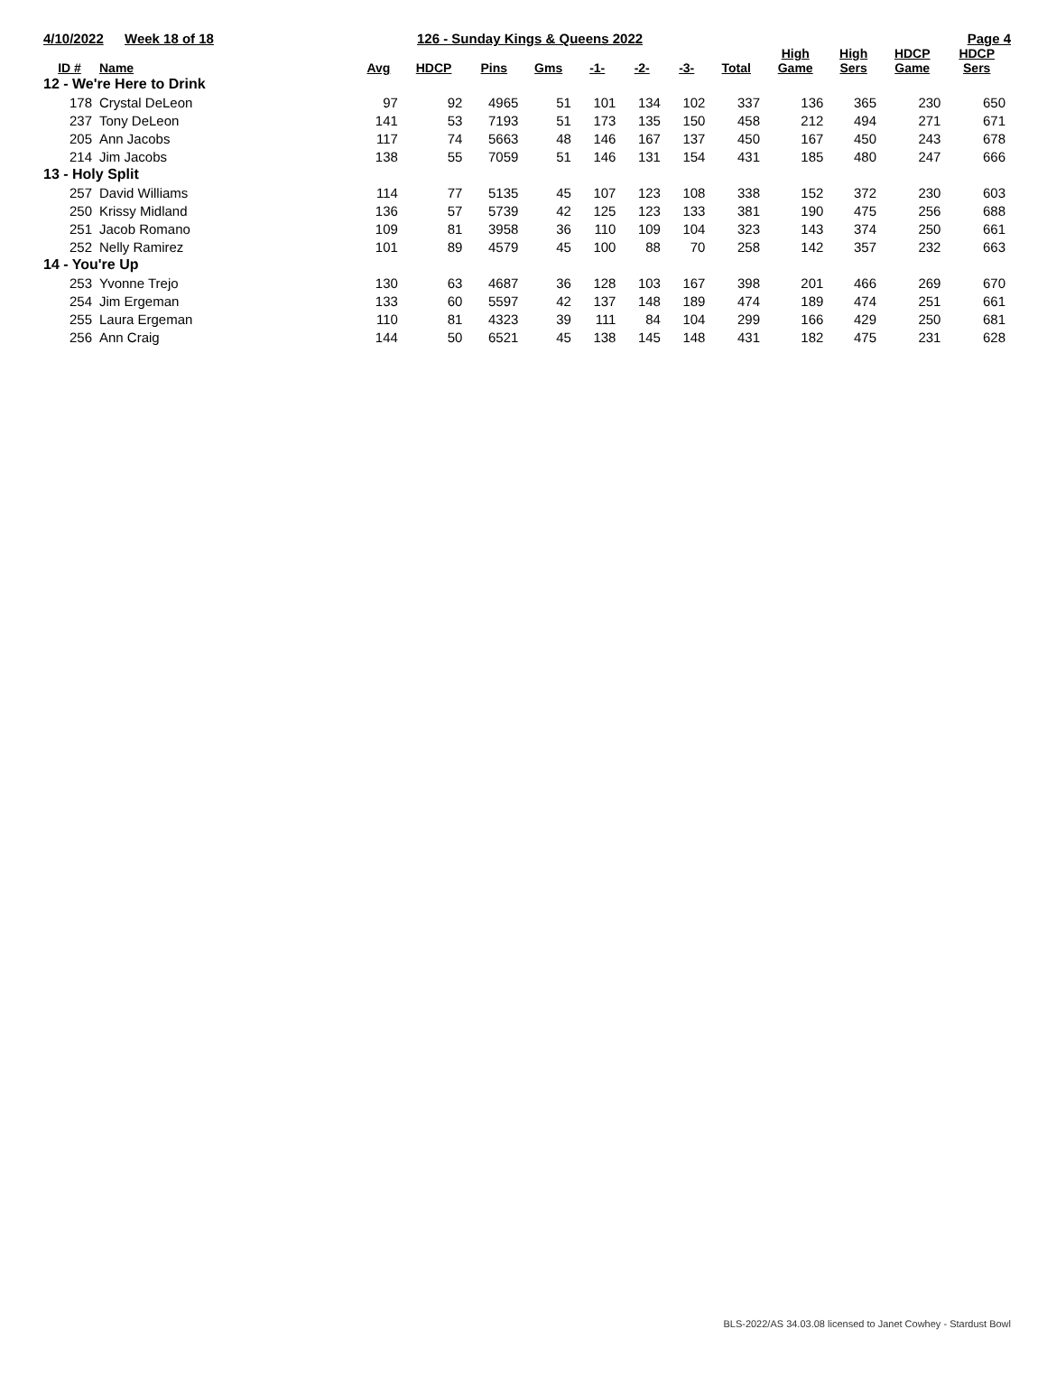4/10/2022 Week 18 of 18 126 - Sunday Kings & Queens 2022 Page 4
| ID # | Name | Avg | HDCP | Pins | Gms | -1- | -2- | -3- | Total | High Game | High Sers | HDCP Game | HDCP Sers |
| --- | --- | --- | --- | --- | --- | --- | --- | --- | --- | --- | --- | --- | --- |
| 12 - We're Here to Drink | | | | | | | | | | | | | |
| 178 | Crystal DeLeon | 97 | 92 | 4965 | 51 | 101 | 134 | 102 | 337 | 136 | 365 | 230 | 650 |
| 237 | Tony DeLeon | 141 | 53 | 7193 | 51 | 173 | 135 | 150 | 458 | 212 | 494 | 271 | 671 |
| 205 | Ann Jacobs | 117 | 74 | 5663 | 48 | 146 | 167 | 137 | 450 | 167 | 450 | 243 | 678 |
| 214 | Jim Jacobs | 138 | 55 | 7059 | 51 | 146 | 131 | 154 | 431 | 185 | 480 | 247 | 666 |
| 13 - Holy Split | | | | | | | | | | | | | |
| 257 | David Williams | 114 | 77 | 5135 | 45 | 107 | 123 | 108 | 338 | 152 | 372 | 230 | 603 |
| 250 | Krissy Midland | 136 | 57 | 5739 | 42 | 125 | 123 | 133 | 381 | 190 | 475 | 256 | 688 |
| 251 | Jacob Romano | 109 | 81 | 3958 | 36 | 110 | 109 | 104 | 323 | 143 | 374 | 250 | 661 |
| 252 | Nelly Ramirez | 101 | 89 | 4579 | 45 | 100 | 88 | 70 | 258 | 142 | 357 | 232 | 663 |
| 14 - You're Up | | | | | | | | | | | | | |
| 253 | Yvonne Trejo | 130 | 63 | 4687 | 36 | 128 | 103 | 167 | 398 | 201 | 466 | 269 | 670 |
| 254 | Jim Ergeman | 133 | 60 | 5597 | 42 | 137 | 148 | 189 | 474 | 189 | 474 | 251 | 661 |
| 255 | Laura Ergeman | 110 | 81 | 4323 | 39 | 111 | 84 | 104 | 299 | 166 | 429 | 250 | 681 |
| 256 | Ann Craig | 144 | 50 | 6521 | 45 | 138 | 145 | 148 | 431 | 182 | 475 | 231 | 628 |
BLS-2022/AS 34.03.08 licensed to Janet Cowhey - Stardust Bowl